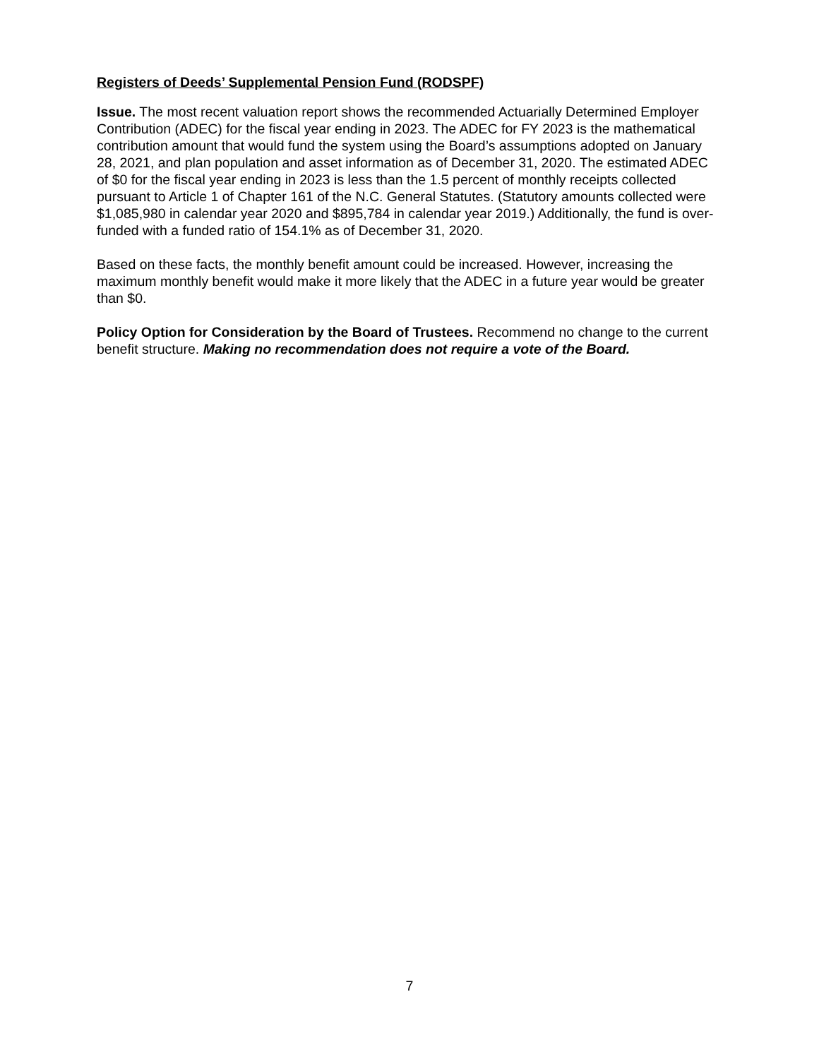Registers of Deeds’ Supplemental Pension Fund (RODSPF)
Issue. The most recent valuation report shows the recommended Actuarially Determined Employer Contribution (ADEC) for the fiscal year ending in 2023. The ADEC for FY 2023 is the mathematical contribution amount that would fund the system using the Board’s assumptions adopted on January 28, 2021, and plan population and asset information as of December 31, 2020. The estimated ADEC of $0 for the fiscal year ending in 2023 is less than the 1.5 percent of monthly receipts collected pursuant to Article 1 of Chapter 161 of the N.C. General Statutes. (Statutory amounts collected were $1,085,980 in calendar year 2020 and $895,784 in calendar year 2019.) Additionally, the fund is over-funded with a funded ratio of 154.1% as of December 31, 2020.
Based on these facts, the monthly benefit amount could be increased. However, increasing the maximum monthly benefit would make it more likely that the ADEC in a future year would be greater than $0.
Policy Option for Consideration by the Board of Trustees. Recommend no change to the current benefit structure. Making no recommendation does not require a vote of the Board.
7